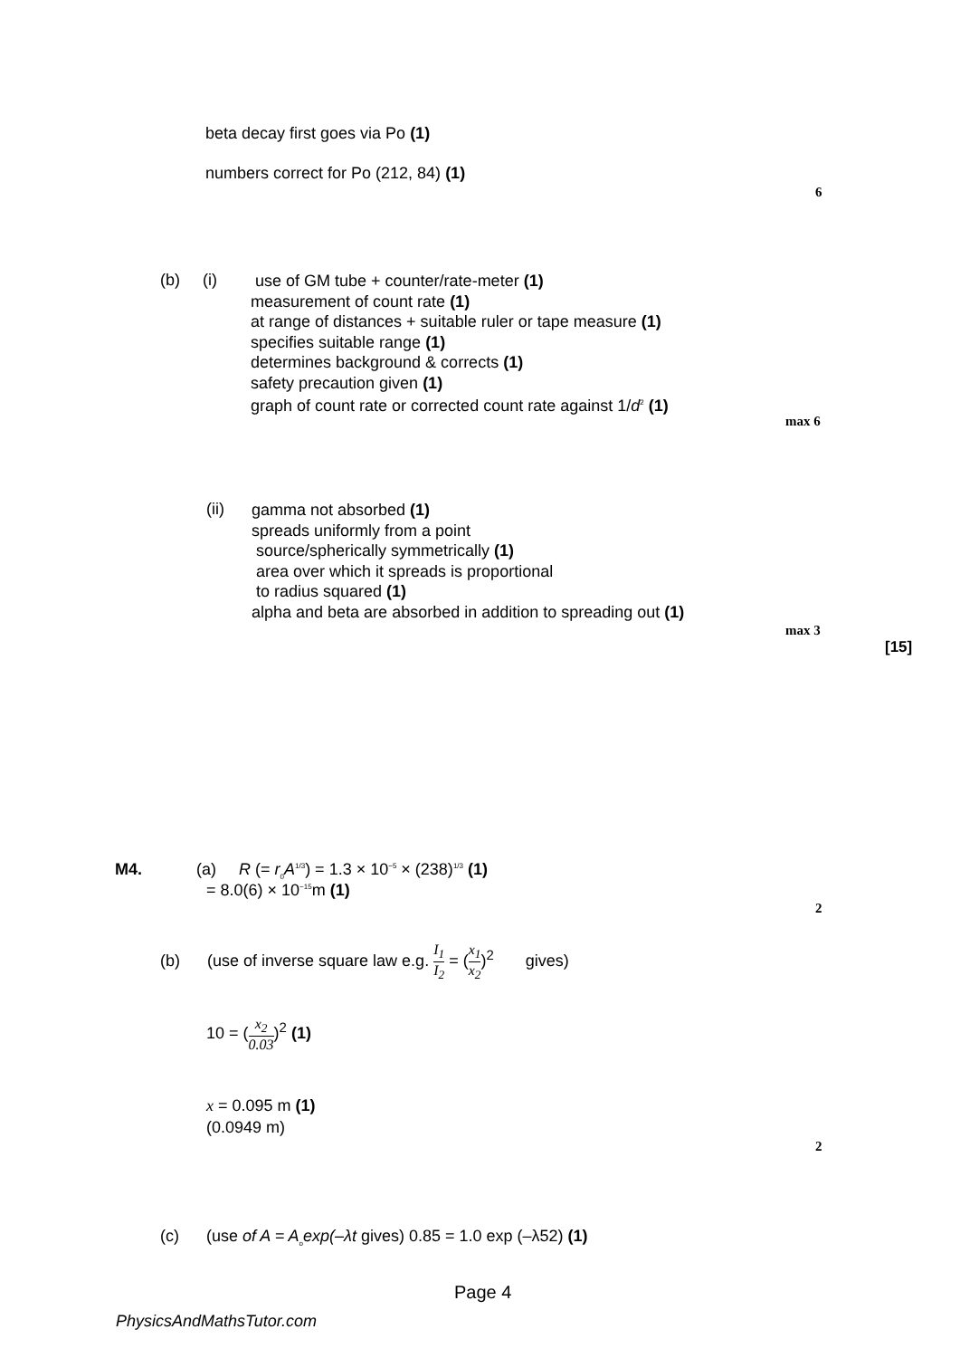beta decay first goes via Po (1)
numbers correct for Po (212, 84) (1)
6
(b) (i)
use of GM tube + counter/rate-meter (1)
measurement of count rate (1)
at range of distances + suitable ruler or tape measure (1)
specifies suitable range (1)
determines background & corrects (1)
safety precaution given (1)
graph of count rate or corrected count rate against 1/d<sup>2</sup> (1)
max 6
(ii)
gamma not absorbed (1)
spreads uniformly from a point
source/spherically symmetrically (1)
area over which it spreads is proportional
to radius squared (1)
alpha and beta are absorbed in addition to spreading out (1)
max 3
[15]
M4. (a) R (= r<sub>0</sub>A<sup>1/3</sup>) = 1.3 × 10<sup>−5</sup> × (238)<sup>1/3</sup> (1)
= 8.0(6) × 10<sup>−15</sup>m (1)
2
(b) (use of inverse square law e.g. I<sub>1</sub> I<sub>2</sub> = (x<sub>1</sub> x<sub>2</sub>)<sup>2</sup> gives)
10 = (x<sub>2</sub> 0.03)<sup>2</sup> (1)
x = 0.095 m (1)
(0.0949 m)
2
(c) (use of A = A<sub>o</sub>exp(–λt gives) 0.85 = 1.0 exp (–λ52) (1)
Page 4
PhysicsAndMathsTutor.com